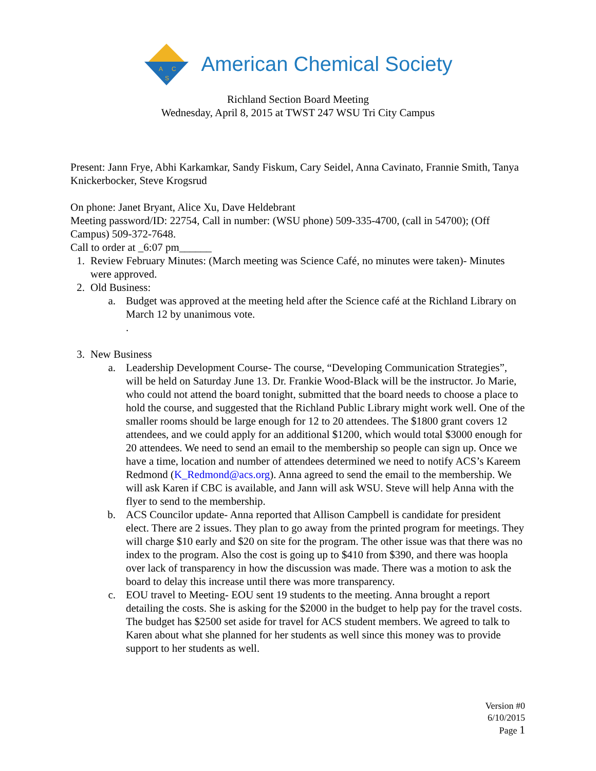A
C
S
American Chemical Society
Richland Section Board Meeting
Wednesday, April 8, 2015 at TWST 247 WSU Tri City Campus
Present: Jann Frye, Abhi Karkamkar, Sandy Fiskum, Cary Seidel, Anna Cavinato, Frannie Smith, Tanya Knickerbocker, Steve Krogsrud
On phone: Janet Bryant, Alice Xu, Dave Heldebrant
Meeting password/ID: 22754, Call in number: (WSU phone) 509-335-4700, (call in 54700); (Off Campus) 509-372-7648.
Call to order at _6:07 pm______
1. Review February Minutes: (March meeting was Science Café, no minutes were taken)- Minutes were approved.
2. Old Business:
a. Budget was approved at the meeting held after the Science café at the Richland Library on March 12 by unanimous vote.
.
3. New Business
a. Leadership Development Course- The course, “Developing Communication Strategies”, will be held on Saturday June 13. Dr. Frankie Wood-Black will be the instructor. Jo Marie, who could not attend the board tonight, submitted that the board needs to choose a place to hold the course, and suggested that the Richland Public Library might work well. One of the smaller rooms should be large enough for 12 to 20 attendees. The $1800 grant covers 12 attendees, and we could apply for an additional $1200, which would total $3000 enough for 20 attendees. We need to send an email to the membership so people can sign up. Once we have a time, location and number of attendees determined we need to notify ACS’s Kareem Redmond (K_Redmond@acs.org). Anna agreed to send the email to the membership. We will ask Karen if CBC is available, and Jann will ask WSU. Steve will help Anna with the flyer to send to the membership.
b. ACS Councilor update- Anna reported that Allison Campbell is candidate for president elect. There are 2 issues. They plan to go away from the printed program for meetings. They will charge $10 early and $20 on site for the program. The other issue was that there was no index to the program. Also the cost is going up to $410 from $390, and there was hoopla over lack of transparency in how the discussion was made. There was a motion to ask the board to delay this increase until there was more transparency.
c. EOU travel to Meeting- EOU sent 19 students to the meeting. Anna brought a report detailing the costs. She is asking for the $2000 in the budget to help pay for the travel costs. The budget has $2500 set aside for travel for ACS student members. We agreed to talk to Karen about what she planned for her students as well since this money was to provide support to her students as well.
Version #0
6/10/2015
Page 1